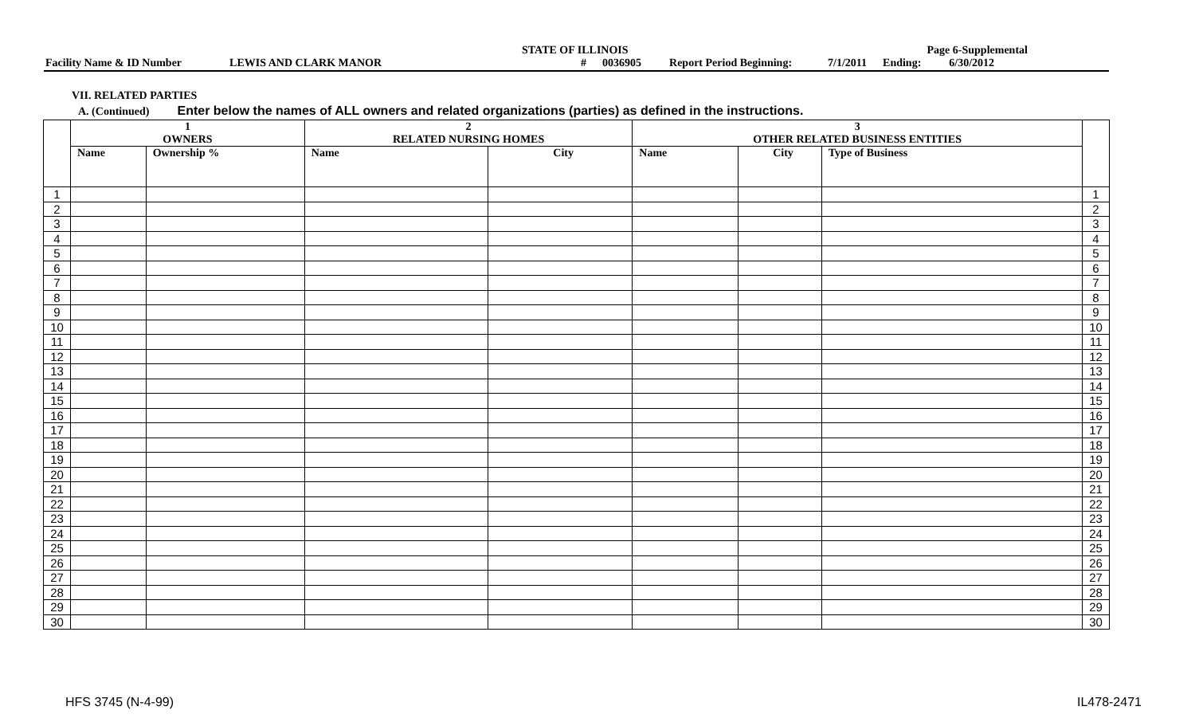STATE OF ILLINOIS Page 6-Supplemental
Facility Name & ID Number LEWIS AND CLARK MANOR # 0036905 Report Period Beginning: 7/1/2011 Ending: 6/30/2012
VII. RELATED PARTIES
A. (Continued) Enter below the names of ALL owners and related organizations (parties) as defined in the instructions.
| | 1 OWNERS | | 2 RELATED NURSING HOMES | | 3 OTHER RELATED BUSINESS ENTITIES | | | |
| --- | --- | --- | --- | --- | --- | --- | --- | --- |
| | Name | Ownership % | Name | City | Name | City | Type of Business | |
| 1 | | | | | | | | 1 |
| 2 | | | | | | | | 2 |
| 3 | | | | | | | | 3 |
| 4 | | | | | | | | 4 |
| 5 | | | | | | | | 5 |
| 6 | | | | | | | | 6 |
| 7 | | | | | | | | 7 |
| 8 | | | | | | | | 8 |
| 9 | | | | | | | | 9 |
| 10 | | | | | | | | 10 |
| 11 | | | | | | | | 11 |
| 12 | | | | | | | | 12 |
| 13 | | | | | | | | 13 |
| 14 | | | | | | | | 14 |
| 15 | | | | | | | | 15 |
| 16 | | | | | | | | 16 |
| 17 | | | | | | | | 17 |
| 18 | | | | | | | | 18 |
| 19 | | | | | | | | 19 |
| 20 | | | | | | | | 20 |
| 21 | | | | | | | | 21 |
| 22 | | | | | | | | 22 |
| 23 | | | | | | | | 23 |
| 24 | | | | | | | | 24 |
| 25 | | | | | | | | 25 |
| 26 | | | | | | | | 26 |
| 27 | | | | | | | | 27 |
| 28 | | | | | | | | 28 |
| 29 | | | | | | | | 29 |
| 30 | | | | | | | | 30 |
HFS 3745 (N-4-99) IL478-2471